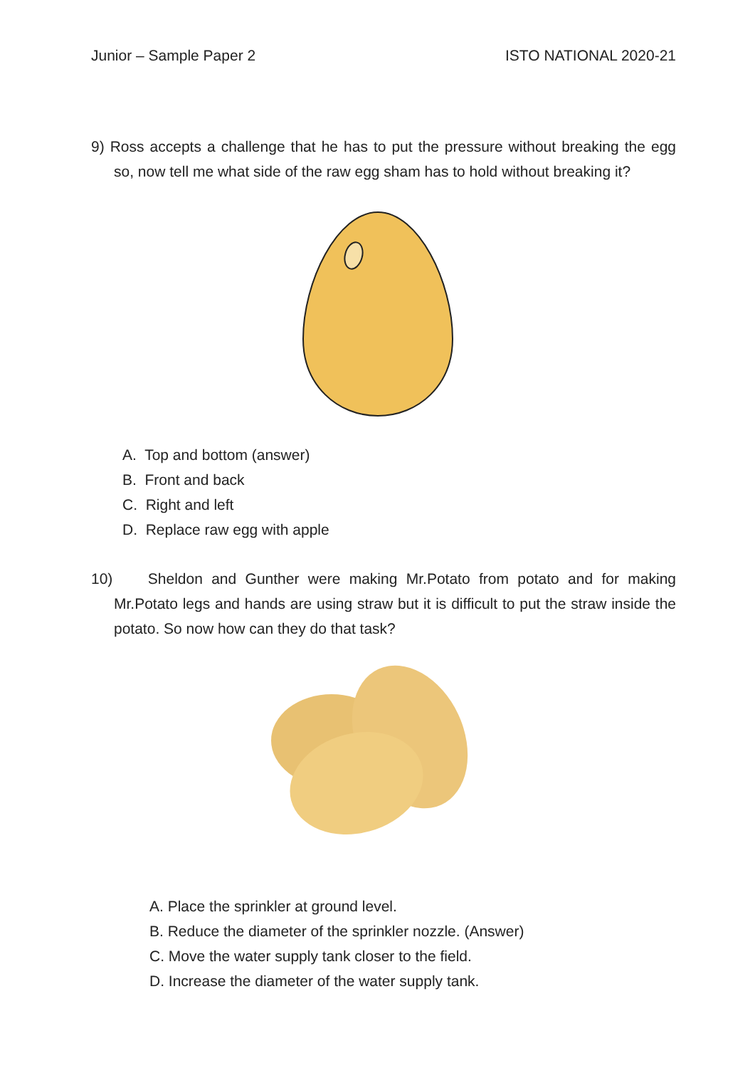Junior – Sample Paper 2 ISTO NATIONAL 2020-21
9) Ross accepts a challenge that he has to put the pressure without breaking the egg so, now tell me what side of the raw egg sham has to hold without breaking it?
A. Top and bottom (answer)
B. Front and back
C. Right and left
D. Replace raw egg with apple
10) Sheldon and Gunther were making Mr.Potato from potato and for making Mr.Potato legs and hands are using straw but it is difficult to put the straw inside the potato. So now how can they do that task?
A. Place the sprinkler at ground level.
B. Reduce the diameter of the sprinkler nozzle. (Answer)
C. Move the water supply tank closer to the field.
D. Increase the diameter of the water supply tank.